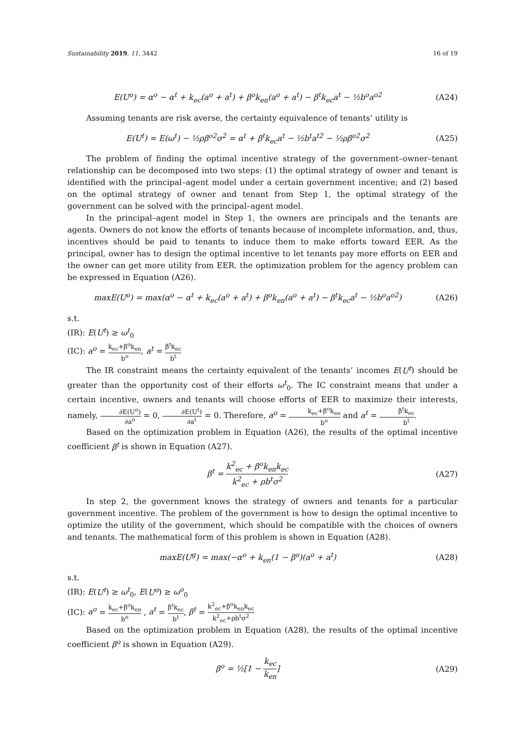Sustainability 2019, 11, 3442 16 of 19
E(U<sup>o</sup>) = α<sup>o</sup> − α<sup>t</sup> + k<sub>ec</sub>(a<sup>o</sup> + a<sup>t</sup>) + β<sup>o</sup>k<sub>en</sub>(a<sup>o</sup> + a<sup>t</sup>) − β<sup>t</sup>k<sub>ec</sub>a<sup>t</sup> − ½b<sup>o</sup>a<sup>o2</sup>
(A24)
Assuming tenants are risk averse, the certainty equivalence of tenants’ utility is
E(U<sup>t</sup>) = E(ω<sup>t</sup>) − ½ρβ<sup>o2</sup>σ<sup>2</sup> = α<sup>t</sup> + β<sup>t</sup>k<sub>ec</sub>a<sup>t</sup> − ½b<sup>t</sup>a<sup>t2</sup> − ½ρβ<sup>o2</sup>σ<sup>2</sup>
(A25)
The problem of finding the optimal incentive strategy of the government–owner–tenant relationship can be decomposed into two steps: (1) the optimal strategy of owner and tenant is identified with the principal–agent model under a certain government incentive; and (2) based on the optimal strategy of owner and tenant from Step 1, the optimal strategy of the government can be solved with the principal–agent model.
In the principal–agent model in Step 1, the owners are principals and the tenants are agents. Owners do not know the efforts of tenants because of incomplete information, and, thus, incentives should be paid to tenants to induce them to make efforts toward EER. As the principal, owner has to design the optimal incentive to let tenants pay more efforts on EER and the owner can get more utility from EER. the optimization problem for the agency problem can be expressed in Equation (A26).
maxE(U<sup>o</sup>) = max(α<sup>o</sup> − α<sup>t</sup> + k<sub>ec</sub>(a<sup>o</sup> + a<sup>t</sup>) + β<sup>o</sup>k<sub>en</sub>(a<sup>o</sup> + a<sup>t</sup>) − β<sup>t</sup>k<sub>ec</sub>a<sup>t</sup> − ½b<sup>o</sup>a<sup>o2</sup>)
(A26)
s.t.
(IR): E(U<sup>t</sup>) ≥ ω<sup>t</sup><sub>0</sub>
(IC): a<sup>o</sup> = k<sub>ec</sub>+β<sup>o</sup>k<sub>en</sub> b<sup>o</sup>, a<sup>t</sup> = β<sup>t</sup>k<sub>ec</sub> b<sup>t</sup>
The IR constraint means the certainty equivalent of the tenants’ incomes E(U<sup>t</sup>) should be greater than the opportunity cost of their efforts ω<sup>t</sup><sub>0</sub>. The IC constraint means that under a certain incentive, owners and tenants will choose efforts of EER to maximize their interests, namely, ∂E(U<sup>o</sup>) ∂a<sup>o</sup> = 0, ∂E(U<sup>t</sup>) ∂a<sup>t</sup> = 0. Therefore, a<sup>o</sup> = k<sub>ec</sub>+β<sup>o</sup>k<sub>en</sub> b<sup>o</sup> and a<sup>t</sup> = β<sup>t</sup>k<sub>ec</sub> b<sup>t</sup>.
Based on the optimization problem in Equation (A26), the results of the optimal incentive coefficient β<sup>t</sup> is shown in Equation (A27).
β<sup>t</sup> = k<sup>2</sup><sub>ec</sub> + β<sup>o</sup>k<sub>en</sub>k<sub>ec</sub> k<sup>2</sup><sub>ec</sub> + ρb<sup>t</sup>σ<sup>2</sup>
(A27)
In step 2, the government knows the strategy of owners and tenants for a particular government incentive. The problem of the government is how to design the optimal incentive to optimize the utility of the government, which should be compatible with the choices of owners and tenants. The mathematical form of this problem is shown in Equation (A28).
maxE(U<sup>g</sup>) = max(−α<sup>o</sup> + k<sub>en</sub>(1 − β<sup>o</sup>)(a<sup>o</sup> + a<sup>t</sup>)
(A28)
s.t.
(IR): E(U<sup>t</sup>) ≥ ω<sup>t</sup><sub>0</sub>, E(U<sup>o</sup>) ≥ ω<sup>o</sup><sub>0</sub>
(IC): a<sup>o</sup> = k<sub>ec</sub>+β<sup>o</sup>k<sub>en</sub> b<sup>o</sup> , a<sup>t</sup> = β<sup>t</sup>k<sub>ec</sub> b<sup>t</sup>, β<sup>t</sup> = k<sup>2</sup><sub>ec</sub>+β<sup>o</sup>k<sub>en</sub>k<sub>ec</sub> k<sup>2</sup><sub>ec</sub>+ρb<sup>t</sup>σ<sup>2</sup>
Based on the optimization problem in Equation (A28), the results of the optimal incentive coefficient β<sup>o</sup> is shown in Equation (A29).
β<sup>o</sup> = ½[1 − k<sub>ec</sub> k<sub>en</sub>] (A29)